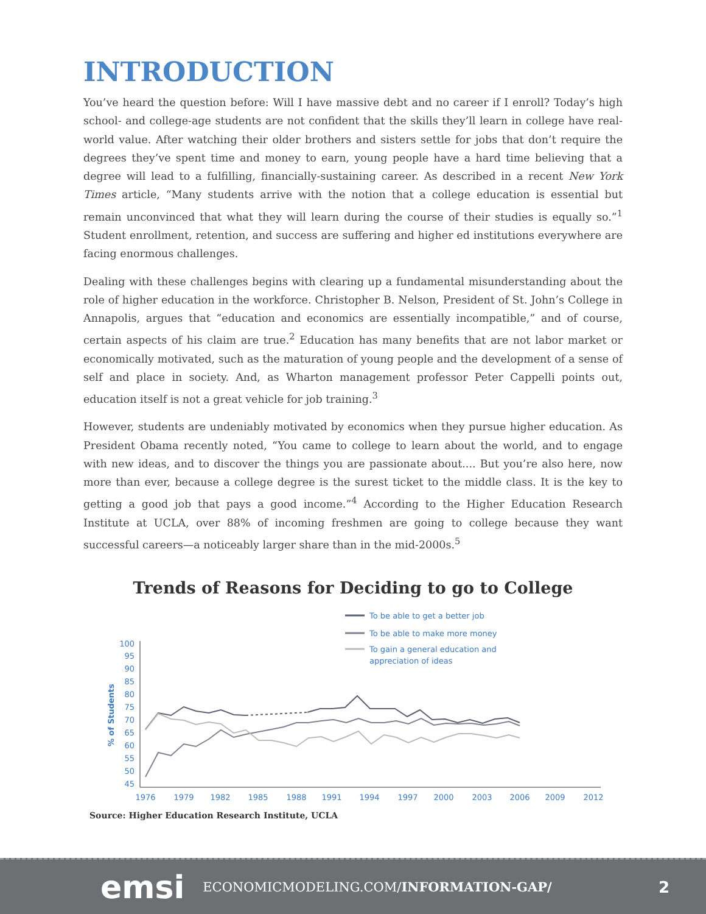INTRODUCTION
You’ve heard the question before: Will I have massive debt and no career if I enroll? Today’s high school- and college-age students are not confident that the skills they’ll learn in college have real-world value. After watching their older brothers and sisters settle for jobs that don’t require the degrees they’ve spent time and money to earn, young people have a hard time believing that a degree will lead to a fulfilling, financially-sustaining career. As described in a recent New York Times article, “Many students arrive with the notion that a college education is essential but remain unconvinced that what they will learn during the course of their studies is equally so.”<sup>1</sup> Student enrollment, retention, and success are suffering and higher ed institutions everywhere are facing enormous challenges.
Dealing with these challenges begins with clearing up a fundamental misunderstanding about the role of higher education in the workforce. Christopher B. Nelson, President of St. John’s College in Annapolis, argues that “education and economics are essentially incompatible,” and of course, certain aspects of his claim are true.<sup>2</sup> Education has many benefits that are not labor market or economically motivated, such as the maturation of young people and the development of a sense of self and place in society. And, as Wharton management professor Peter Cappelli points out, education itself is not a great vehicle for job training.<sup>3</sup>
However, students are undeniably motivated by economics when they pursue higher education. As President Obama recently noted, “You came to college to learn about the world, and to engage with new ideas, and to discover the things you are passionate about.... But you’re also here, now more than ever, because a college degree is the surest ticket to the middle class. It is the key to getting a good job that pays a good income.”<sup>4</sup> According to the Higher Education Research Institute at UCLA, over 88% of incoming freshmen are going to college because they want successful careers—a noticeably larger share than in the mid-2000s.<sup>5</sup>
Trends of Reasons for Deciding to go to College
To be able to get a better job
To be able to make more money
To gain a general education and
appreciation of ideas
% of Students
100
95
90
85
80
75
70
65
60
55
50
45
1976
1979
1982
1985
1988
1991
1994
1997
2000
2003
2006
2009
2012
Source: Higher Education Research Institute, UCLA
emsi ECONOMICMODELING.COM/INFORMATION-GAP/ 2